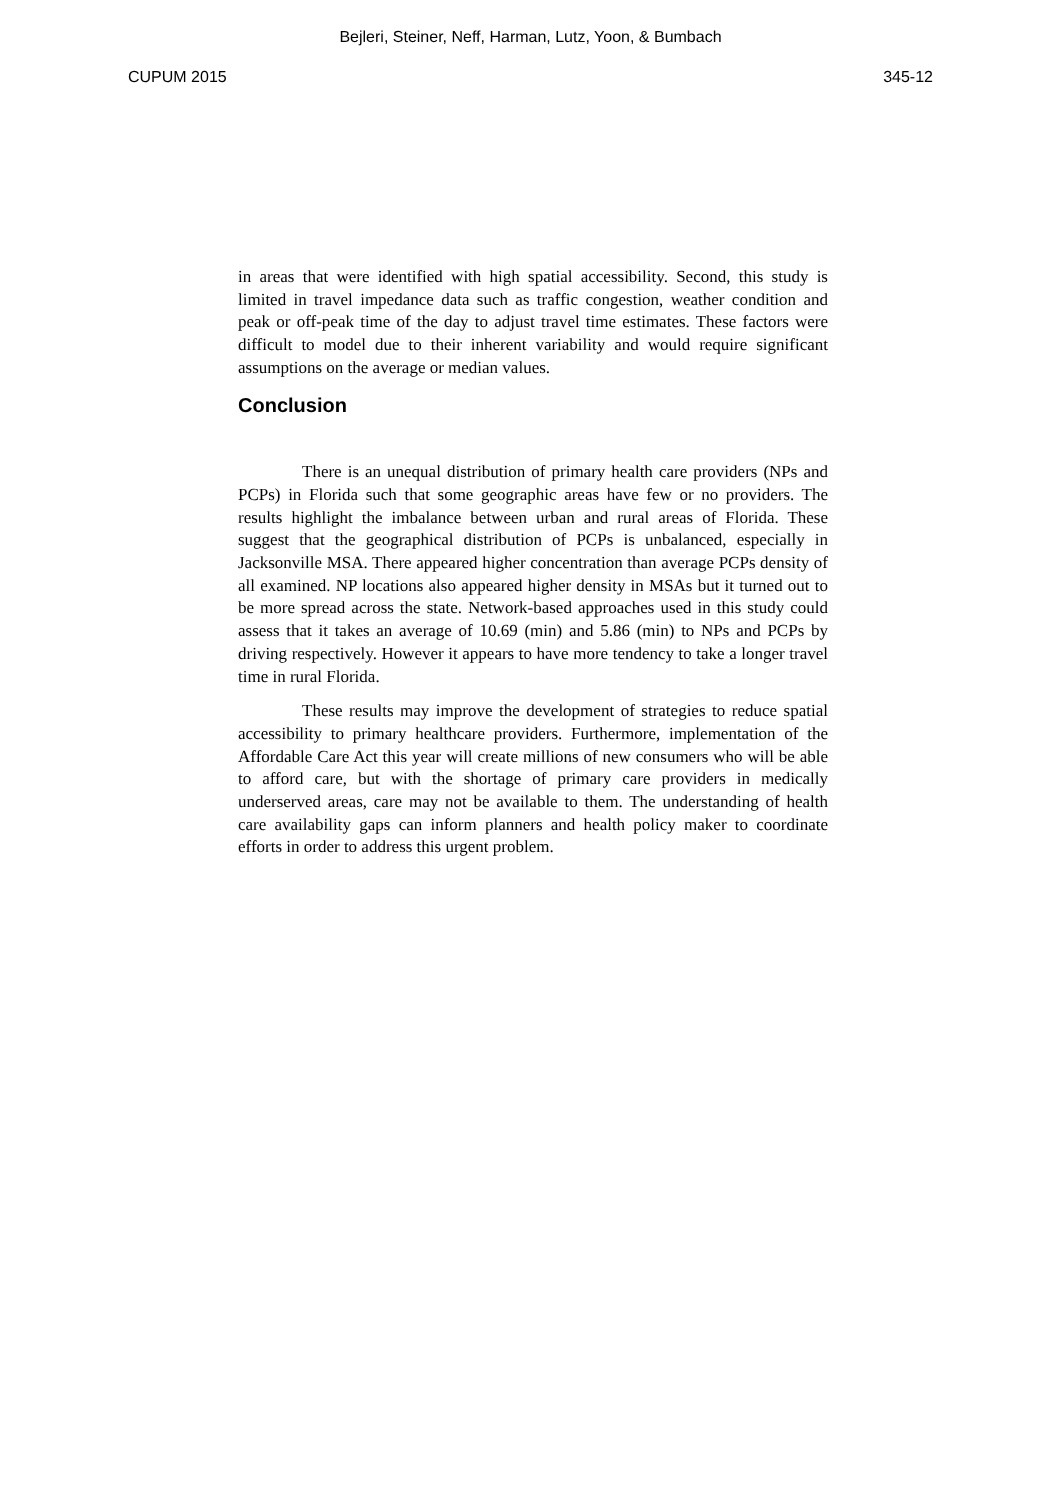Bejleri, Steiner, Neff, Harman, Lutz, Yoon, & Bumbach
CUPUM 2015 345-12
in areas that were identified with high spatial accessibility. Second, this study is limited in travel impedance data such as traffic congestion, weather condition and peak or off-peak time of the day to adjust travel time estimates. These factors were difficult to model due to their inherent variability and would require significant assumptions on the average or median values.
Conclusion
There is an unequal distribution of primary health care providers (NPs and PCPs) in Florida such that some geographic areas have few or no providers. The results highlight the imbalance between urban and rural areas of Florida. These suggest that the geographical distribution of PCPs is unbalanced, especially in Jacksonville MSA. There appeared higher concentration than average PCPs density of all examined. NP locations also appeared higher density in MSAs but it turned out to be more spread across the state. Network-based approaches used in this study could assess that it takes an average of 10.69 (min) and 5.86 (min) to NPs and PCPs by driving respectively. However it appears to have more tendency to take a longer travel time in rural Florida.
These results may improve the development of strategies to reduce spatial accessibility to primary healthcare providers. Furthermore, implementation of the Affordable Care Act this year will create millions of new consumers who will be able to afford care, but with the shortage of primary care providers in medically underserved areas, care may not be available to them. The understanding of health care availability gaps can inform planners and health policy maker to coordinate efforts in order to address this urgent problem.